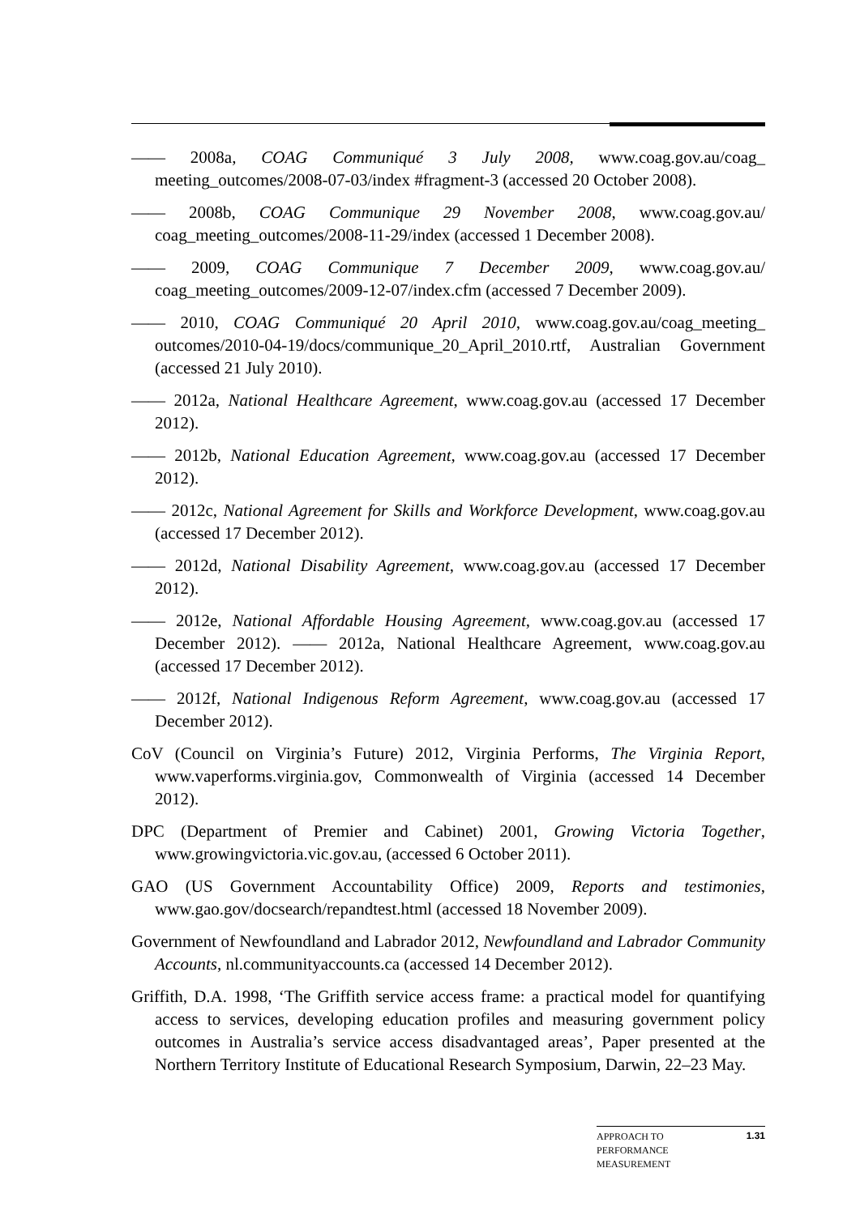—— 2008a, COAG Communiqué 3 July 2008, www.coag.gov.au/coag_ meeting_outcomes/2008-07-03/index #fragment-3 (accessed 20 October 2008).
—— 2008b, COAG Communique 29 November 2008, www.coag.gov.au/ coag_meeting_outcomes/2008-11-29/index (accessed 1 December 2008).
—— 2009, COAG Communique 7 December 2009, www.coag.gov.au/ coag_meeting_outcomes/2009-12-07/index.cfm (accessed 7 December 2009).
—— 2010, COAG Communiqué 20 April 2010, www.coag.gov.au/coag_meeting_ outcomes/2010-04-19/docs/communique_20_April_2010.rtf, Australian Government (accessed 21 July 2010).
—— 2012a, National Healthcare Agreement, www.coag.gov.au (accessed 17 December 2012).
—— 2012b, National Education Agreement, www.coag.gov.au (accessed 17 December 2012).
—— 2012c, National Agreement for Skills and Workforce Development, www.coag.gov.au (accessed 17 December 2012).
—— 2012d, National Disability Agreement, www.coag.gov.au (accessed 17 December 2012).
—— 2012e, National Affordable Housing Agreement, www.coag.gov.au (accessed 17 December 2012). —— 2012a, National Healthcare Agreement, www.coag.gov.au (accessed 17 December 2012).
—— 2012f, National Indigenous Reform Agreement, www.coag.gov.au (accessed 17 December 2012).
CoV (Council on Virginia’s Future) 2012, Virginia Performs, The Virginia Report, www.vaperforms.virginia.gov, Commonwealth of Virginia (accessed 14 December 2012).
DPC (Department of Premier and Cabinet) 2001, Growing Victoria Together, www.growingvictoria.vic.gov.au, (accessed 6 October 2011).
GAO (US Government Accountability Office) 2009, Reports and testimonies, www.gao.gov/docsearch/repandtest.html (accessed 18 November 2009).
Government of Newfoundland and Labrador 2012, Newfoundland and Labrador Community Accounts, nl.communityaccounts.ca (accessed 14 December 2012).
Griffith, D.A. 1998, ‘The Griffith service access frame: a practical model for quantifying access to services, developing education profiles and measuring government policy outcomes in Australia’s service access disadvantaged areas’, Paper presented at the Northern Territory Institute of Educational Research Symposium, Darwin, 22–23 May.
APPROACH TO
PERFORMANCE
MEASUREMENT
1.31